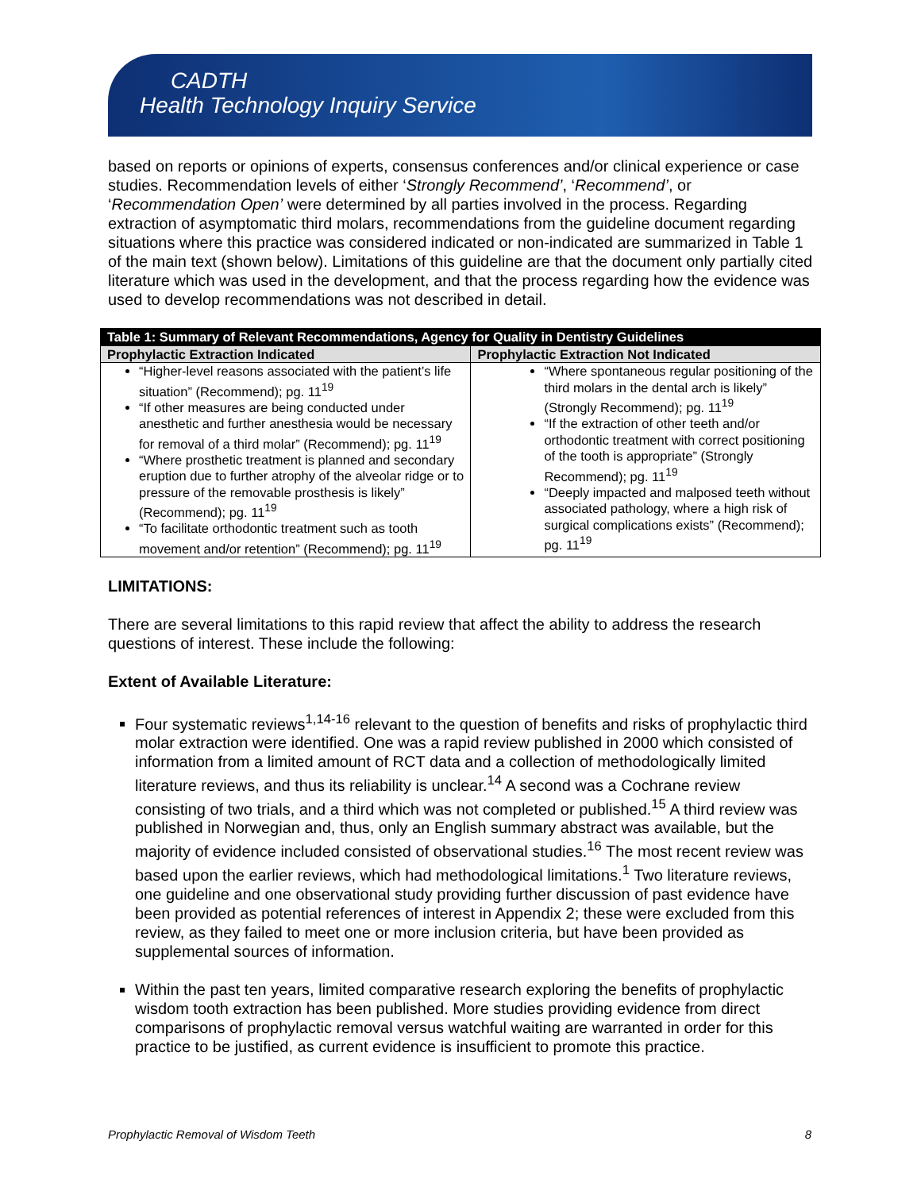CADTH
Health Technology Inquiry Service
based on reports or opinions of experts, consensus conferences and/or clinical experience or case studies. Recommendation levels of either ‘Strongly Recommend’, ‘Recommend’, or ‘Recommendation Open’ were determined by all parties involved in the process. Regarding extraction of asymptomatic third molars, recommendations from the guideline document regarding situations where this practice was considered indicated or non-indicated are summarized in Table 1 of the main text (shown below). Limitations of this guideline are that the document only partially cited literature which was used in the development, and that the process regarding how the evidence was used to develop recommendations was not described in detail.
| Table 1: Summary of Relevant Recommendations, Agency for Quality in Dentistry Guidelines | |
| --- | --- |
| Prophylactic Extraction Indicated | Prophylactic Extraction Not Indicated |
| “Higher-level reasons associated with the patient’s life situation” (Recommend); pg. 11<sup>19</sup> “If other measures are being conducted under anesthetic and further anesthesia would be necessary for removal of a third molar” (Recommend); pg. 11<sup>19</sup> “Where prosthetic treatment is planned and secondary eruption due to further atrophy of the alveolar ridge or to pressure of the removable prosthesis is likely” (Recommend); pg. 11<sup>19</sup> “To facilitate orthodontic treatment such as tooth movement and/or retention” (Recommend); pg. 11<sup>19</sup> | “Where spontaneous regular positioning of the third molars in the dental arch is likely” (Strongly Recommend); pg. 11<sup>19</sup> “If the extraction of other teeth and/or orthodontic treatment with correct positioning of the tooth is appropriate” (Strongly Recommend); pg. 11<sup>19</sup> “Deeply impacted and malposed teeth without associated pathology, where a high risk of surgical complications exists” (Recommend); pg. 11<sup>19</sup> |
LIMITATIONS:
There are several limitations to this rapid review that affect the ability to address the research questions of interest. These include the following:
Extent of Available Literature:
Four systematic reviews<sup>1,14-16</sup> relevant to the question of benefits and risks of prophylactic third molar extraction were identified. One was a rapid review published in 2000 which consisted of information from a limited amount of RCT data and a collection of methodologically limited literature reviews, and thus its reliability is unclear.<sup>14</sup> A second was a Cochrane review consisting of two trials, and a third which was not completed or published.<sup>15</sup> A third review was published in Norwegian and, thus, only an English summary abstract was available, but the majority of evidence included consisted of observational studies.<sup>16</sup> The most recent review was based upon the earlier reviews, which had methodological limitations.<sup>1</sup> Two literature reviews, one guideline and one observational study providing further discussion of past evidence have been provided as potential references of interest in Appendix 2; these were excluded from this review, as they failed to meet one or more inclusion criteria, but have been provided as supplemental sources of information.
Within the past ten years, limited comparative research exploring the benefits of prophylactic wisdom tooth extraction has been published. More studies providing evidence from direct comparisons of prophylactic removal versus watchful waiting are warranted in order for this practice to be justified, as current evidence is insufficient to promote this practice.
Prophylactic Removal of Wisdom Teeth 8